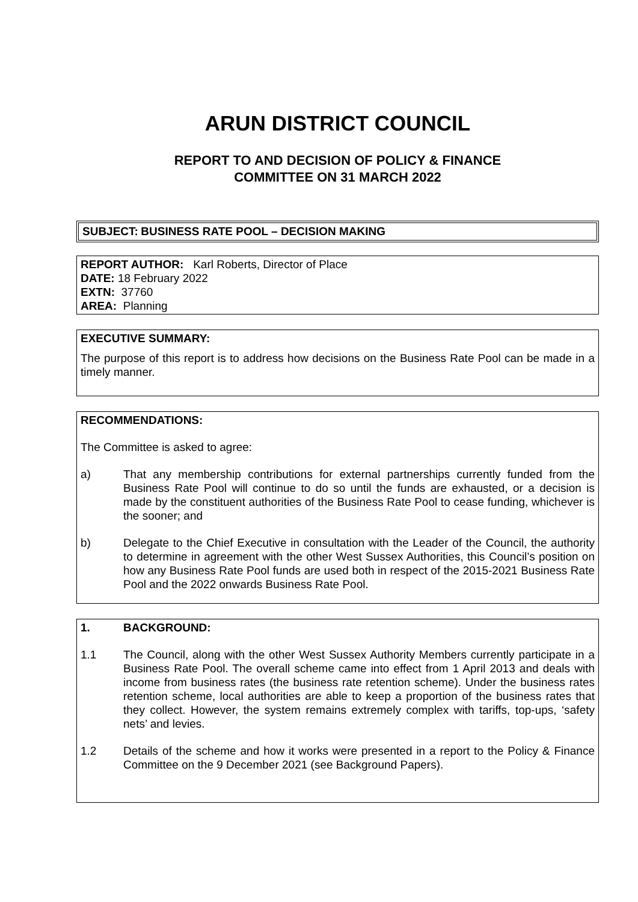ARUN DISTRICT COUNCIL
REPORT TO AND DECISION OF POLICY & FINANCE
COMMITTEE ON 31 MARCH 2022
SUBJECT: BUSINESS RATE POOL – DECISION MAKING
REPORT AUTHOR: Karl Roberts, Director of Place
DATE: 18 February 2022
EXTN: 37760
AREA: Planning
EXECUTIVE SUMMARY:
The purpose of this report is to address how decisions on the Business Rate Pool can be made in a timely manner.
RECOMMENDATIONS:
The Committee is asked to agree:
a) That any membership contributions for external partnerships currently funded from the Business Rate Pool will continue to do so until the funds are exhausted, or a decision is made by the constituent authorities of the Business Rate Pool to cease funding, whichever is the sooner; and
b) Delegate to the Chief Executive in consultation with the Leader of the Council, the authority to determine in agreement with the other West Sussex Authorities, this Council’s position on how any Business Rate Pool funds are used both in respect of the 2015-2021 Business Rate Pool and the 2022 onwards Business Rate Pool.
1. BACKGROUND:
1.1 The Council, along with the other West Sussex Authority Members currently participate in a Business Rate Pool. The overall scheme came into effect from 1 April 2013 and deals with income from business rates (the business rate retention scheme). Under the business rates retention scheme, local authorities are able to keep a proportion of the business rates that they collect. However, the system remains extremely complex with tariffs, top-ups, ‘safety nets’ and levies.
1.2 Details of the scheme and how it works were presented in a report to the Policy & Finance Committee on the 9 December 2021 (see Background Papers).